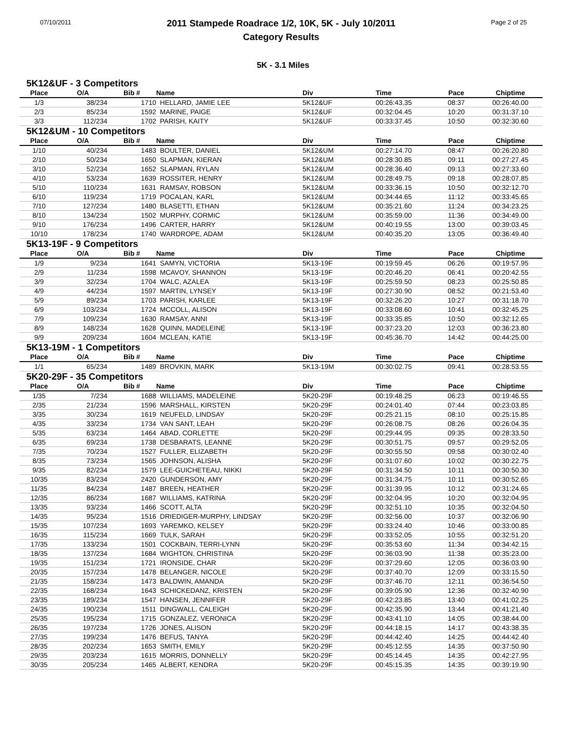07/10/2011
2011 Stampede Roadrace 1/2, 10K, 5K - July 10/2011
Category Results
Page 2 of 25
5K - 3.1 Miles
5K12&UF - 3 Competitors
| Place | O/A | Bib # | Name | Div | Time | Pace | Chiptime |
| --- | --- | --- | --- | --- | --- | --- | --- |
| 1/3 | 38/234 | 1710 | HELLARD, JAMIE LEE | 5K12&UF | 00:26:43.35 | 08:37 | 00:26:40.00 |
| 2/3 | 85/234 | 1592 | MARINE, PAIGE | 5K12&UF | 00:32:04.45 | 10:20 | 00:31:37.10 |
| 3/3 | 112/234 | 1702 | PARISH, KAITY | 5K12&UF | 00:33:37.45 | 10:50 | 00:32:30.60 |
5K12&UM - 10 Competitors
| Place | O/A | Bib # | Name | Div | Time | Pace | Chiptime |
| --- | --- | --- | --- | --- | --- | --- | --- |
| 1/10 | 40/234 | 1483 | BOULTER, DANIEL | 5K12&UM | 00:27:14.70 | 08:47 | 00:26:20.80 |
| 2/10 | 50/234 | 1650 | SLAPMAN, KIERAN | 5K12&UM | 00:28:30.85 | 09:11 | 00:27:27.45 |
| 3/10 | 52/234 | 1652 | SLAPMAN, RYLAN | 5K12&UM | 00:28:36.40 | 09:13 | 00:27:33.60 |
| 4/10 | 53/234 | 1639 | ROSSITER, HENRY | 5K12&UM | 00:28:49.75 | 09:18 | 00:28:07.85 |
| 5/10 | 110/234 | 1631 | RAMSAY, ROBSON | 5K12&UM | 00:33:36.15 | 10:50 | 00:32:12.70 |
| 6/10 | 119/234 | 1719 | POCALAN, KARL | 5K12&UM | 00:34:44.65 | 11:12 | 00:33:45.65 |
| 7/10 | 127/234 | 1480 | BLASETTI, ETHAN | 5K12&UM | 00:35:21.60 | 11:24 | 00:34:23.25 |
| 8/10 | 134/234 | 1502 | MURPHY, CORMIC | 5K12&UM | 00:35:59.00 | 11:36 | 00:34:49.00 |
| 9/10 | 176/234 | 1496 | CARTER, HARRY | 5K12&UM | 00:40:19.55 | 13:00 | 00:39:03.45 |
| 10/10 | 178/234 | 1740 | WARDROPE, ADAM | 5K12&UM | 00:40:35.20 | 13:05 | 00:36:49.40 |
5K13-19F - 9 Competitors
| Place | O/A | Bib # | Name | Div | Time | Pace | Chiptime |
| --- | --- | --- | --- | --- | --- | --- | --- |
| 1/9 | 9/234 | 1641 | SAMYN, VICTORIA | 5K13-19F | 00:19:59.45 | 06:26 | 00:19:57.95 |
| 2/9 | 11/234 | 1598 | MCAVOY, SHANNON | 5K13-19F | 00:20:46.20 | 06:41 | 00:20:42.55 |
| 3/9 | 32/234 | 1704 | WALC, AZALEA | 5K13-19F | 00:25:59.50 | 08:23 | 00:25:50.85 |
| 4/9 | 44/234 | 1597 | MARTIN, LYNSEY | 5K13-19F | 00:27:30.90 | 08:52 | 00:21:53.40 |
| 5/9 | 89/234 | 1703 | PARISH, KARLEE | 5K13-19F | 00:32:26.20 | 10:27 | 00:31:18.70 |
| 6/9 | 103/234 | 1724 | MCCOLL, ALISON | 5K13-19F | 00:33:08.60 | 10:41 | 00:32:45.25 |
| 7/9 | 109/234 | 1630 | RAMSAY, ANNI | 5K13-19F | 00:33:35.85 | 10:50 | 00:32:12.65 |
| 8/9 | 148/234 | 1628 | QUINN, MADELEINE | 5K13-19F | 00:37:23.20 | 12:03 | 00:36:23.80 |
| 9/9 | 209/234 | 1604 | MCLEAN, KATIE | 5K13-19F | 00:45:36.70 | 14:42 | 00:44:25.00 |
5K13-19M - 1 Competitors
| Place | O/A | Bib # | Name | Div | Time | Pace | Chiptime |
| --- | --- | --- | --- | --- | --- | --- | --- |
| 1/1 | 65/234 | 1489 | BROVKIN, MARK | 5K13-19M | 00:30:02.75 | 09:41 | 00:28:53.55 |
5K20-29F - 35 Competitors
| Place | O/A | Bib # | Name | Div | Time | Pace | Chiptime |
| --- | --- | --- | --- | --- | --- | --- | --- |
| 1/35 | 7/234 | 1688 | WILLIAMS, MADELEINE | 5K20-29F | 00:19:48.25 | 06:23 | 00:19:46.55 |
| 2/35 | 21/234 | 1596 | MARSHALL, KIRSTEN | 5K20-29F | 00:24:01.40 | 07:44 | 00:23:03.85 |
| 3/35 | 30/234 | 1619 | NEUFELD, LINDSAY | 5K20-29F | 00:25:21.15 | 08:10 | 00:25:15.85 |
| 4/35 | 33/234 | 1734 | VAN SANT, LEAH | 5K20-29F | 00:26:08.75 | 08:26 | 00:26:04.35 |
| 5/35 | 63/234 | 1464 | ABAD, CORLETTE | 5K20-29F | 00:29:44.95 | 09:35 | 00:28:33.50 |
| 6/35 | 69/234 | 1738 | DESBARATS, LEANNE | 5K20-29F | 00:30:51.75 | 09:57 | 00:29:52.05 |
| 7/35 | 70/234 | 1527 | FULLER, ELIZABETH | 5K20-29F | 00:30:55.50 | 09:58 | 00:30:02.40 |
| 8/35 | 73/234 | 1565 | JOHNSON, ALISHA | 5K20-29F | 00:31:07.60 | 10:02 | 00:30:22.75 |
| 9/35 | 82/234 | 1579 | LEE-GUICHETEAU, NIKKI | 5K20-29F | 00:31:34.50 | 10:11 | 00:30:50.30 |
| 10/35 | 83/234 | 2420 | GUNDERSON, AMY | 5K20-29F | 00:31:34.75 | 10:11 | 00:30:52.65 |
| 11/35 | 84/234 | 1487 | BREEN, HEATHER | 5K20-29F | 00:31:39.95 | 10:12 | 00:31:24.65 |
| 12/35 | 86/234 | 1687 | WILLIAMS, KATRINA | 5K20-29F | 00:32:04.95 | 10:20 | 00:32:04.95 |
| 13/35 | 93/234 | 1466 | SCOTT, ALTA | 5K20-29F | 00:32:51.10 | 10:35 | 00:32:04.50 |
| 14/35 | 95/234 | 1516 | DRIEDIGER-MURPHY, LINDSAY | 5K20-29F | 00:32:56.00 | 10:37 | 00:32:06.90 |
| 15/35 | 107/234 | 1693 | YAREMKO, KELSEY | 5K20-29F | 00:33:24.40 | 10:46 | 00:33:00.85 |
| 16/35 | 115/234 | 1669 | TULK, SARAH | 5K20-29F | 00:33:52.05 | 10:55 | 00:32:51.20 |
| 17/35 | 133/234 | 1501 | COCKBAIN, TERRI-LYNN | 5K20-29F | 00:35:53.60 | 11:34 | 00:34:42.15 |
| 18/35 | 137/234 | 1684 | WIGHTON, CHRISTINA | 5K20-29F | 00:36:03.90 | 11:38 | 00:35:23.00 |
| 19/35 | 151/234 | 1721 | IRONSIDE, CHAR | 5K20-29F | 00:37:29.60 | 12:05 | 00:36:03.90 |
| 20/35 | 157/234 | 1478 | BELANGER, NICOLE | 5K20-29F | 00:37:40.70 | 12:09 | 00:33:15.50 |
| 21/35 | 158/234 | 1473 | BALDWIN, AMANDA | 5K20-29F | 00:37:46.70 | 12:11 | 00:36:54.50 |
| 22/35 | 168/234 | 1643 | SCHICKEDANZ, KRISTEN | 5K20-29F | 00:39:05.90 | 12:36 | 00:32:40.90 |
| 23/35 | 189/234 | 1547 | HANSEN, JENNIFER | 5K20-29F | 00:42:23.85 | 13:40 | 00:41:02.25 |
| 24/35 | 190/234 | 1511 | DINGWALL, CALEIGH | 5K20-29F | 00:42:35.90 | 13:44 | 00:41:21.40 |
| 25/35 | 195/234 | 1715 | GONZALEZ, VERONICA | 5K20-29F | 00:43:41.10 | 14:05 | 00:38:44.00 |
| 26/35 | 197/234 | 1726 | JONES, ALISON | 5K20-29F | 00:44:18.15 | 14:17 | 00:43:38.35 |
| 27/35 | 199/234 | 1476 | BEFUS, TANYA | 5K20-29F | 00:44:42.40 | 14:25 | 00:44:42.40 |
| 28/35 | 202/234 | 1653 | SMITH, EMILY | 5K20-29F | 00:45:12.55 | 14:35 | 00:37:50.90 |
| 29/35 | 203/234 | 1615 | MORRIS, DONNELLY | 5K20-29F | 00:45:14.45 | 14:35 | 00:42:27.95 |
| 30/35 | 205/234 | 1465 | ALBERT, KENDRA | 5K20-29F | 00:45:15.35 | 14:35 | 00:39:19.90 |